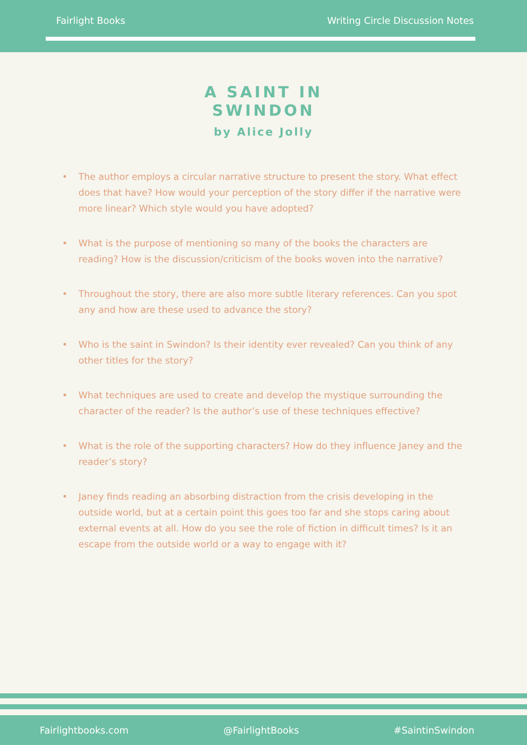Fairlight Books Writing Circle Discussion Notes
A SAINT IN
SWINDON
by Alice Jolly
• The author employs a circular narrative structure to present the story. What effect does that have? How would your perception of the story differ if the narrative were more linear? Which style would you have adopted?
• What is the purpose of mentioning so many of the books the characters are reading? How is the discussion/criticism of the books woven into the narrative?
• Throughout the story, there are also more subtle literary references. Can you spot any and how are these used to advance the story?
• Who is the saint in Swindon? Is their identity ever revealed? Can you think of any other titles for the story?
• What techniques are used to create and develop the mystique surrounding the character of the reader? Is the author’s use of these techniques effective?
• What is the role of the supporting characters? How do they influence Janey and the reader’s story?
• Janey finds reading an absorbing distraction from the crisis developing in the outside world, but at a certain point this goes too far and she stops caring about external events at all. How do you see the role of fiction in difficult times? Is it an escape from the outside world or a way to engage with it?
Fairlightbooks.com @FairlightBooks #SaintinSwindon